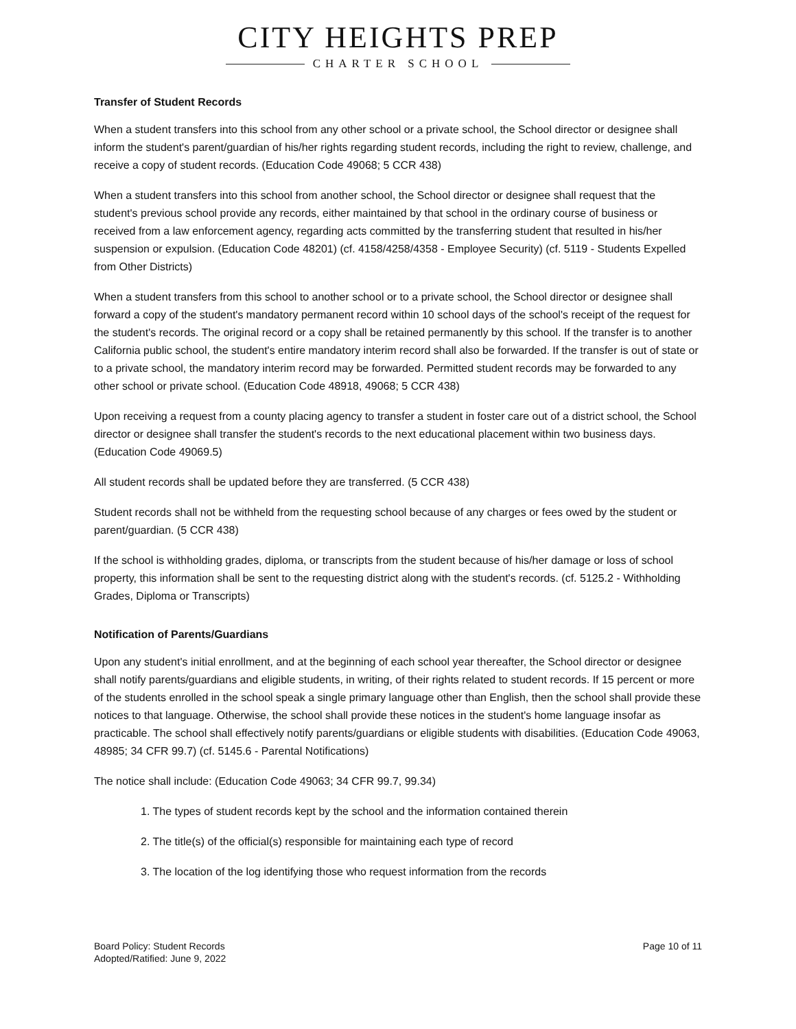CITY HEIGHTS PREP
CHARTER SCHOOL
Transfer of Student Records
When a student transfers into this school from any other school or a private school, the School director or designee shall inform the student's parent/guardian of his/her rights regarding student records, including the right to review, challenge, and receive a copy of student records. (Education Code 49068; 5 CCR 438)
When a student transfers into this school from another school, the School director or designee shall request that the student's previous school provide any records, either maintained by that school in the ordinary course of business or received from a law enforcement agency, regarding acts committed by the transferring student that resulted in his/her suspension or expulsion. (Education Code 48201) (cf. 4158/4258/4358 - Employee Security) (cf. 5119 - Students Expelled from Other Districts)
When a student transfers from this school to another school or to a private school, the School director or designee shall forward a copy of the student's mandatory permanent record within 10 school days of the school's receipt of the request for the student's records. The original record or a copy shall be retained permanently by this school. If the transfer is to another California public school, the student's entire mandatory interim record shall also be forwarded. If the transfer is out of state or to a private school, the mandatory interim record may be forwarded. Permitted student records may be forwarded to any other school or private school. (Education Code 48918, 49068; 5 CCR 438)
Upon receiving a request from a county placing agency to transfer a student in foster care out of a district school, the School director or designee shall transfer the student's records to the next educational placement within two business days. (Education Code 49069.5)
All student records shall be updated before they are transferred. (5 CCR 438)
Student records shall not be withheld from the requesting school because of any charges or fees owed by the student or parent/guardian. (5 CCR 438)
If the school is withholding grades, diploma, or transcripts from the student because of his/her damage or loss of school property, this information shall be sent to the requesting district along with the student's records. (cf. 5125.2 - Withholding Grades, Diploma or Transcripts)
Notification of Parents/Guardians
Upon any student's initial enrollment, and at the beginning of each school year thereafter, the School director or designee shall notify parents/guardians and eligible students, in writing, of their rights related to student records. If 15 percent or more of the students enrolled in the school speak a single primary language other than English, then the school shall provide these notices to that language. Otherwise, the school shall provide these notices in the student's home language insofar as practicable. The school shall effectively notify parents/guardians or eligible students with disabilities. (Education Code 49063, 48985; 34 CFR 99.7) (cf. 5145.6 - Parental Notifications)
The notice shall include: (Education Code 49063; 34 CFR 99.7, 99.34)
1. The types of student records kept by the school and the information contained therein
2. The title(s) of the official(s) responsible for maintaining each type of record
3. The location of the log identifying those who request information from the records
Board Policy: Student Records
Adopted/Ratified: June 9, 2022
Page 10 of 11